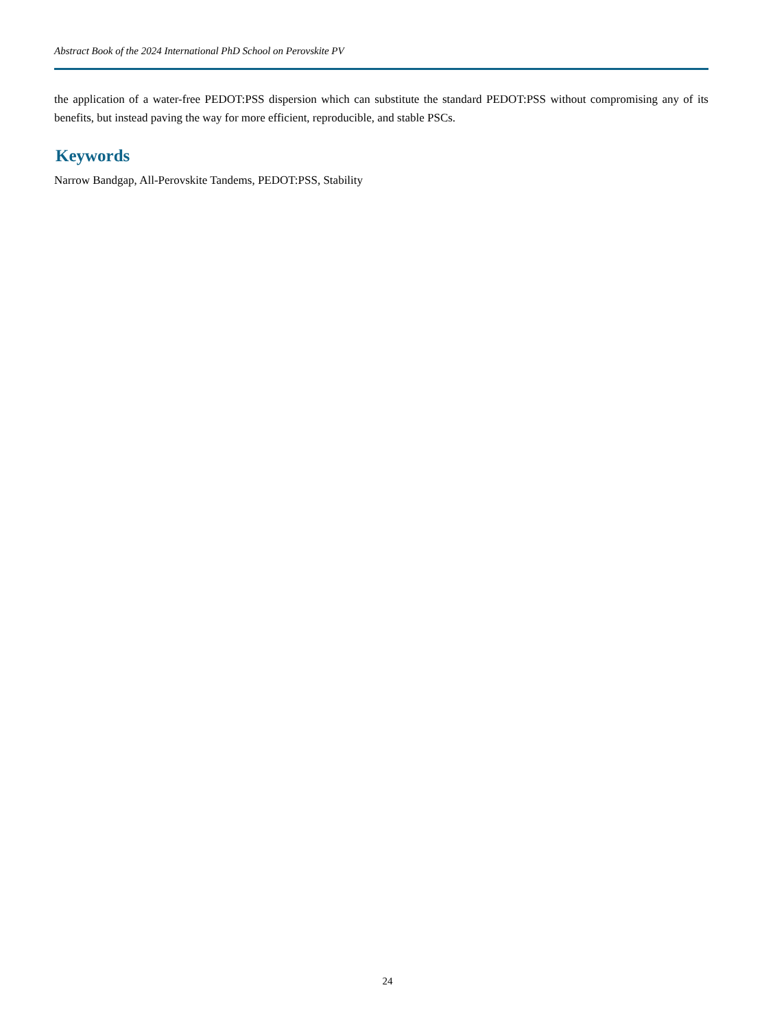Abstract Book of the 2024 International PhD School on Perovskite PV
the application of a water-free PEDOT:PSS dispersion which can substitute the standard PEDOT:PSS without compromising any of its benefits, but instead paving the way for more efficient, reproducible, and stable PSCs.
Keywords
Narrow Bandgap, All-Perovskite Tandems, PEDOT:PSS, Stability
24